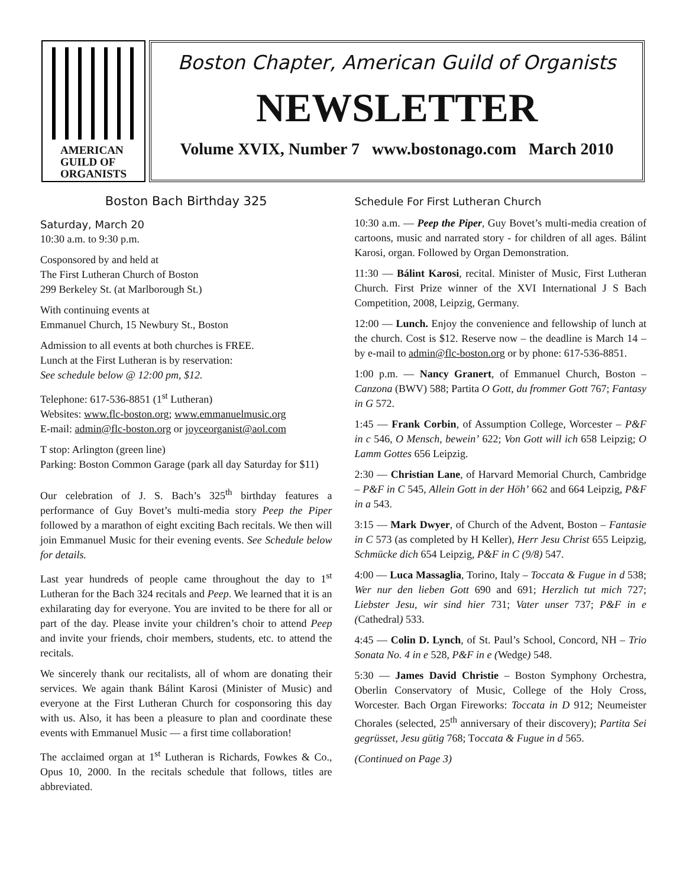AMERICAN
GUILD OF
ORGANISTS
Boston Chapter, American Guild of Organists
NEWSLETTER
Volume XVIX, Number 7 www.bostonago.com March 2010
Boston Bach Birthday 325
Saturday, March 20
10:30 a.m. to 9:30 p.m.
Cosponsored by and held at
The First Lutheran Church of Boston
299 Berkeley St. (at Marlborough St.)
With continuing events at
Emmanuel Church, 15 Newbury St., Boston
Admission to all events at both churches is FREE.
Lunch at the First Lutheran is by reservation:
See schedule below @ 12:00 pm, $12.
Telephone: 617-536-8851 (1<sup>st</sup> Lutheran)
Websites: www.flc-boston.org; www.emmanuelmusic.org
E-mail: admin@flc-boston.org or joyceorganist@aol.com
T stop: Arlington (green line)
Parking: Boston Common Garage (park all day Saturday for $11)
Our celebration of J. S. Bach’s 325<sup>th</sup> birthday features a performance of Guy Bovet’s multi-media story Peep the Piper followed by a marathon of eight exciting Bach recitals. We then will join Emmanuel Music for their evening events. See Schedule below for details.
Last year hundreds of people came throughout the day to 1<sup>st</sup> Lutheran for the Bach 324 recitals and Peep. We learned that it is an exhilarating day for everyone. You are invited to be there for all or part of the day. Please invite your children’s choir to attend Peep and invite your friends, choir members, students, etc. to attend the recitals.
We sincerely thank our recitalists, all of whom are donating their services. We again thank Bálint Karosi (Minister of Music) and everyone at the First Lutheran Church for cosponsoring this day with us. Also, it has been a pleasure to plan and coordinate these events with Emmanuel Music — a first time collaboration!
The acclaimed organ at 1<sup>st</sup> Lutheran is Richards, Fowkes & Co., Opus 10, 2000. In the recitals schedule that follows, titles are abbreviated.
Schedule For First Lutheran Church
10:30 a.m. — Peep the Piper, Guy Bovet’s multi-media creation of cartoons, music and narrated story - for children of all ages. Bálint Karosi, organ. Followed by Organ Demonstration.
11:30 — Bálint Karosi, recital. Minister of Music, First Lutheran Church. First Prize winner of the XVI International J S Bach Competition, 2008, Leipzig, Germany.
12:00 — Lunch. Enjoy the convenience and fellowship of lunch at the church. Cost is $12. Reserve now – the deadline is March 14 – by e-mail to admin@flc-boston.org or by phone: 617-536-8851.
1:00 p.m. — Nancy Granert, of Emmanuel Church, Boston – Canzona (BWV) 588; Partita O Gott, du frommer Gott 767; Fantasy in G 572.
1:45 — Frank Corbin, of Assumption College, Worcester – P&F in c 546, O Mensch, bewein’ 622; Von Gott will ich 658 Leipzig; O Lamm Gottes 656 Leipzig.
2:30 — Christian Lane, of Harvard Memorial Church, Cambridge – P&F in C 545, Allein Gott in der Höh’ 662 and 664 Leipzig, P&F in a 543.
3:15 — Mark Dwyer, of Church of the Advent, Boston – Fantasie in C 573 (as completed by H Keller), Herr Jesu Christ 655 Leipzig, Schmücke dich 654 Leipzig, P&F in C (9/8) 547.
4:00 — Luca Massaglia, Torino, Italy – Toccata & Fugue in d 538; Wer nur den lieben Gott 690 and 691; Herzlich tut mich 727; Liebster Jesu, wir sind hier 731; Vater unser 737; P&F in e (Cathedral) 533.
4:45 — Colin D. Lynch, of St. Paul’s School, Concord, NH – Trio Sonata No. 4 in e 528, P&F in e (Wedge) 548.
5:30 — James David Christie – Boston Symphony Orchestra, Oberlin Conservatory of Music, College of the Holy Cross, Worcester. Bach Organ Fireworks: Toccata in D 912; Neumeister Chorales (selected, 25<sup>th</sup> anniversary of their discovery); Partita Sei gegrüsset, Jesu gütig 768; Toccata & Fugue in d 565.
(Continued on Page 3)